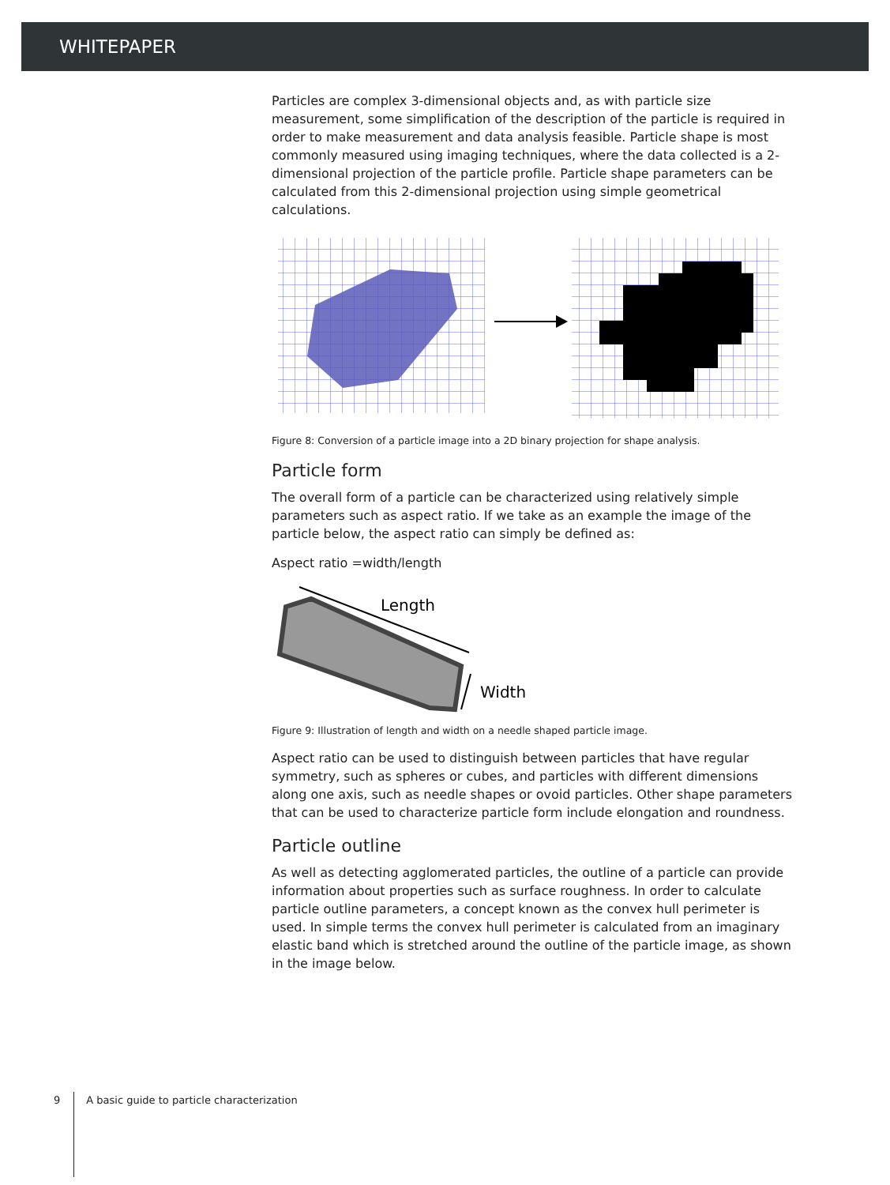WHITEPAPER
Particles are complex 3-dimensional objects and, as with particle size measurement, some simplification of the description of the particle is required in order to make measurement and data analysis feasible. Particle shape is most commonly measured using imaging techniques, where the data collected is a 2-dimensional projection of the particle profile. Particle shape parameters can be calculated from this 2-dimensional projection using simple geometrical calculations.
Figure 8: Conversion of a particle image into a 2D binary projection for shape analysis.
Particle form
The overall form of a particle can be characterized using relatively simple parameters such as aspect ratio. If we take as an example the image of the particle below, the aspect ratio can simply be defined as:
Aspect ratio =width/length
Length
Width
Figure 9: Illustration of length and width on a needle shaped particle image.
Aspect ratio can be used to distinguish between particles that have regular symmetry, such as spheres or cubes, and particles with different dimensions along one axis, such as needle shapes or ovoid particles. Other shape parameters that can be used to characterize particle form include elongation and roundness.
Particle outline
As well as detecting agglomerated particles, the outline of a particle can provide information about properties such as surface roughness. In order to calculate particle outline parameters, a concept known as the convex hull perimeter is used. In simple terms the convex hull perimeter is calculated from an imaginary elastic band which is stretched around the outline of the particle image, as shown in the image below.
9 A basic guide to particle characterization